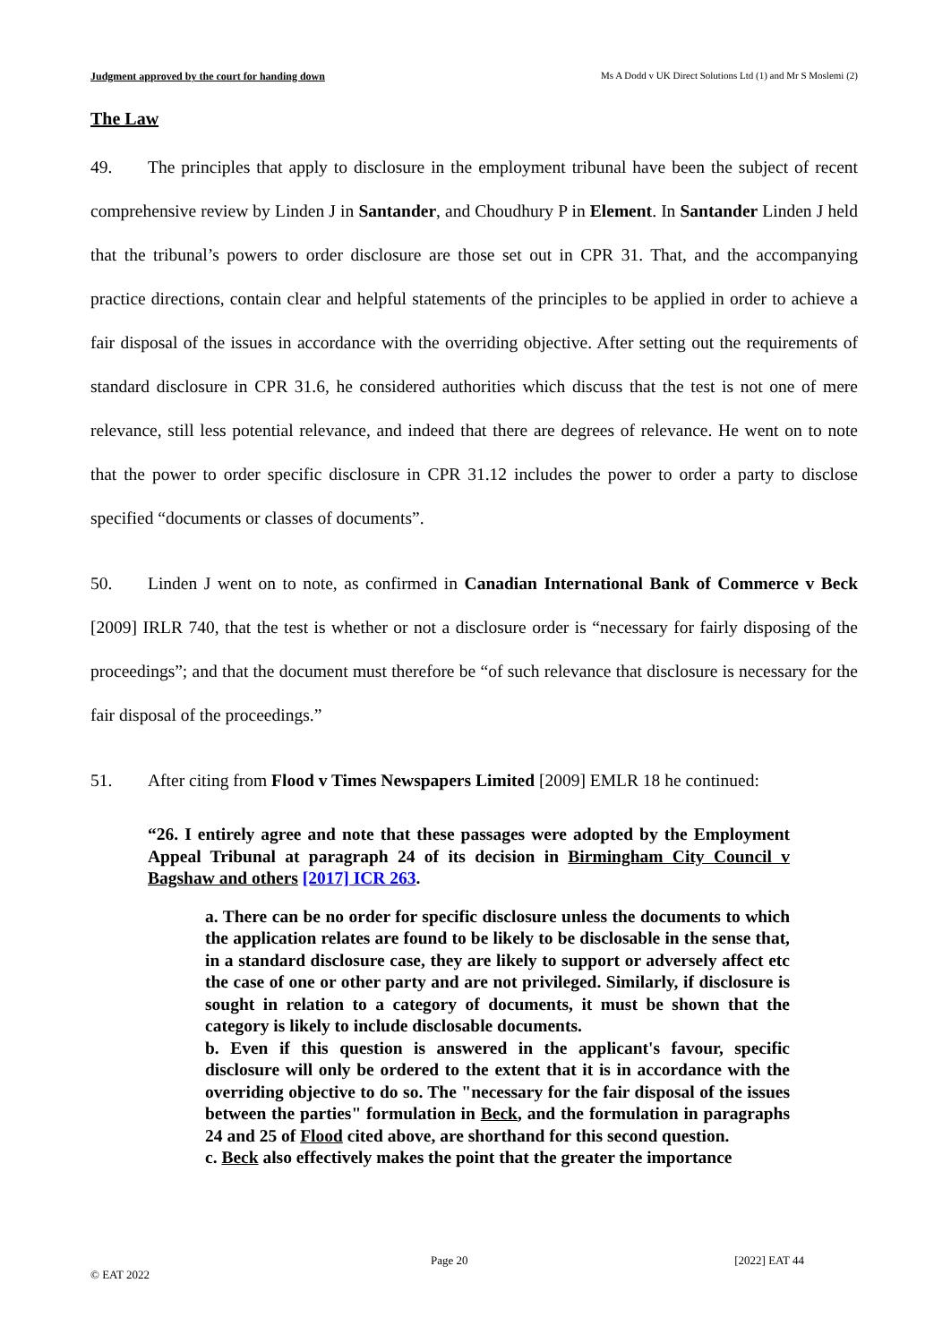Judgment approved by the court for handing down Ms A Dodd v UK Direct Solutions Ltd (1) and Mr S Moslemi (2)
The Law
49. The principles that apply to disclosure in the employment tribunal have been the subject of recent comprehensive review by Linden J in Santander, and Choudhury P in Element. In Santander Linden J held that the tribunal’s powers to order disclosure are those set out in CPR 31. That, and the accompanying practice directions, contain clear and helpful statements of the principles to be applied in order to achieve a fair disposal of the issues in accordance with the overriding objective. After setting out the requirements of standard disclosure in CPR 31.6, he considered authorities which discuss that the test is not one of mere relevance, still less potential relevance, and indeed that there are degrees of relevance. He went on to note that the power to order specific disclosure in CPR 31.12 includes the power to order a party to disclose specified “documents or classes of documents”.
50. Linden J went on to note, as confirmed in Canadian International Bank of Commerce v Beck [2009] IRLR 740, that the test is whether or not a disclosure order is “necessary for fairly disposing of the proceedings”; and that the document must therefore be “of such relevance that disclosure is necessary for the fair disposal of the proceedings.”
51. After citing from Flood v Times Newspapers Limited [2009] EMLR 18 he continued:
“26. I entirely agree and note that these passages were adopted by the Employment Appeal Tribunal at paragraph 24 of its decision in Birmingham City Council v Bagshaw and others [2017] ICR 263.
a. There can be no order for specific disclosure unless the documents to which the application relates are found to be likely to be disclosable in the sense that, in a standard disclosure case, they are likely to support or adversely affect etc the case of one or other party and are not privileged. Similarly, if disclosure is sought in relation to a category of documents, it must be shown that the category is likely to include disclosable documents.
b. Even if this question is answered in the applicant's favour, specific disclosure will only be ordered to the extent that it is in accordance with the overriding objective to do so. The "necessary for the fair disposal of the issues between the parties" formulation in Beck, and the formulation in paragraphs 24 and 25 of Flood cited above, are shorthand for this second question.
c. Beck also effectively makes the point that the greater the importance
Page 20 [2022] EAT 44
© EAT 2022